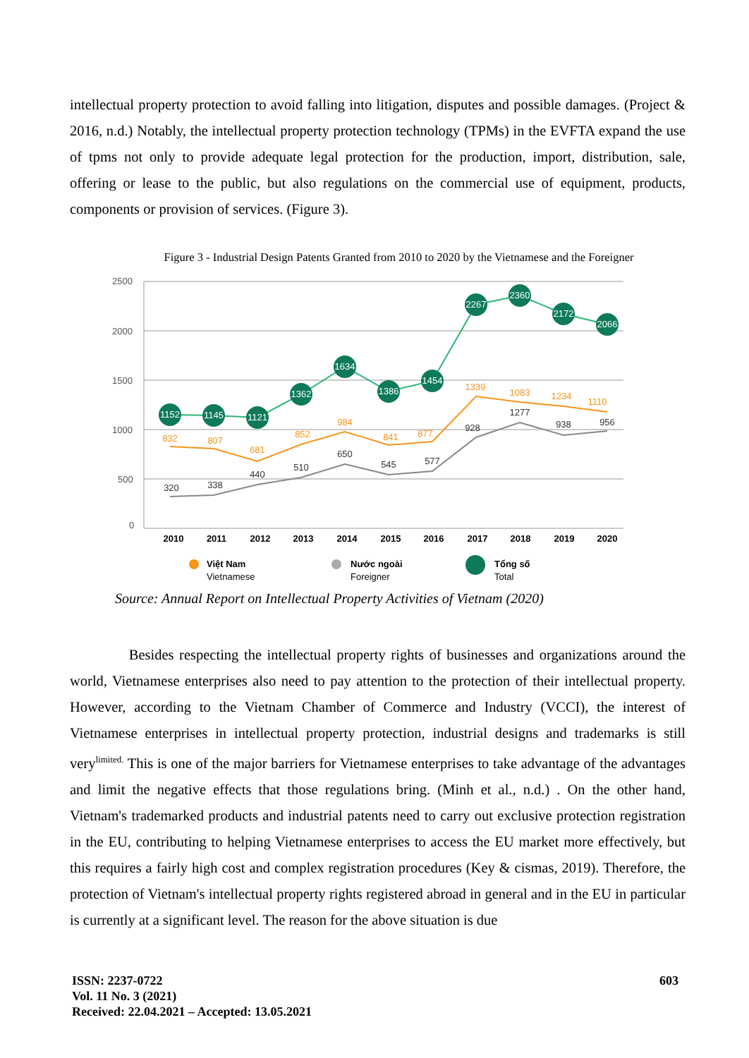intellectual property protection to avoid falling into litigation, disputes and possible damages. (Project & 2016, n.d.) Notably, the intellectual property protection technology (TPMs) in the EVFTA expand the use of tpms not only to provide adequate legal protection for the production, import, distribution, sale, offering or lease to the public, but also regulations on the commercial use of equipment, products, components or provision of services. (Figure 3).
Figure 3 - Industrial Design Patents Granted from 2010 to 2020 by the Vietnamese and the Foreigner
2500
2000
1500
1000
500
0
1152
1145
1121
1362
1634
1386
1454
2267
2360
2172
2066
832
807
681
852
984
841
877
1339
1083
1234
1110
320
338
440
510
650
545
577
928
1277
938
956
2010
2011
2012
2013
2014
2015
2016
2017
2018
2019
2020
Việt Nam
Vietnamese
Nước ngoài
Foreigner
Tổng số
Total
Source: Annual Report on Intellectual Property Activities of Vietnam (2020)
Besides respecting the intellectual property rights of businesses and organizations around the world, Vietnamese enterprises also need to pay attention to the protection of their intellectual property. However, according to the Vietnam Chamber of Commerce and Industry (VCCI), the interest of Vietnamese enterprises in intellectual property protection, industrial designs and trademarks is still very<sup>limited.</sup> This is one of the major barriers for Vietnamese enterprises to take advantage of the advantages and limit the negative effects that those regulations bring. (Minh et al., n.d.) . On the other hand, Vietnam's trademarked products and industrial patents need to carry out exclusive protection registration in the EU, contributing to helping Vietnamese enterprises to access the EU market more effectively, but this requires a fairly high cost and complex registration procedures (Key & cismas, 2019). Therefore, the protection of Vietnam's intellectual property rights registered abroad in general and in the EU in particular is currently at a significant level. The reason for the above situation is due
ISSN: 2237-0722
Vol. 11 No. 3 (2021)
Received: 22.04.2021 – Accepted: 13.05.2021
603